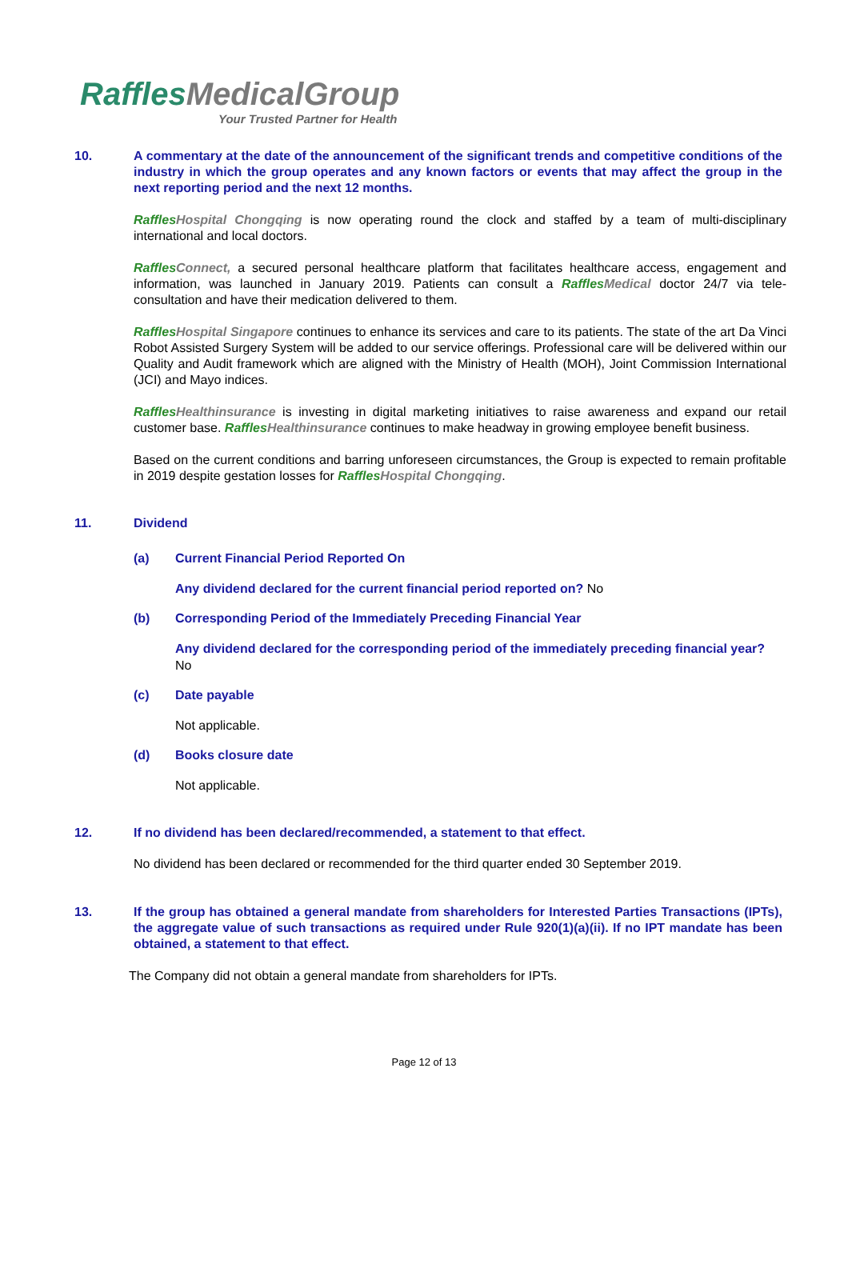RafflesMedicalGroup
Your Trusted Partner for Health
10. A commentary at the date of the announcement of the significant trends and competitive conditions of the industry in which the group operates and any known factors or events that may affect the group in the next reporting period and the next 12 months.
Raffles Hospital Chongqing is now operating round the clock and staffed by a team of multi-disciplinary international and local doctors.
Raffles Connect, a secured personal healthcare platform that facilitates healthcare access, engagement and information, was launched in January 2019. Patients can consult a Raffles Medical doctor 24/7 via tele-consultation and have their medication delivered to them.
Raffles Hospital Singapore continues to enhance its services and care to its patients. The state of the art Da Vinci Robot Assisted Surgery System will be added to our service offerings. Professional care will be delivered within our Quality and Audit framework which are aligned with the Ministry of Health (MOH), Joint Commission International (JCI) and Mayo indices.
Raffles Healthinsurance is investing in digital marketing initiatives to raise awareness and expand our retail customer base. Raffles Healthinsurance continues to make headway in growing employee benefit business.
Based on the current conditions and barring unforeseen circumstances, the Group is expected to remain profitable in 2019 despite gestation losses for Raffles Hospital Chongqing.
11. Dividend
(a) Current Financial Period Reported On
Any dividend declared for the current financial period reported on? No
(b) Corresponding Period of the Immediately Preceding Financial Year
Any dividend declared for the corresponding period of the immediately preceding financial year? No
(c) Date payable
Not applicable.
(d) Books closure date
Not applicable.
12. If no dividend has been declared/recommended, a statement to that effect.
No dividend has been declared or recommended for the third quarter ended 30 September 2019.
13. If the group has obtained a general mandate from shareholders for Interested Parties Transactions (IPTs), the aggregate value of such transactions as required under Rule 920(1)(a)(ii). If no IPT mandate has been obtained, a statement to that effect.
The Company did not obtain a general mandate from shareholders for IPTs.
Page 12 of 13